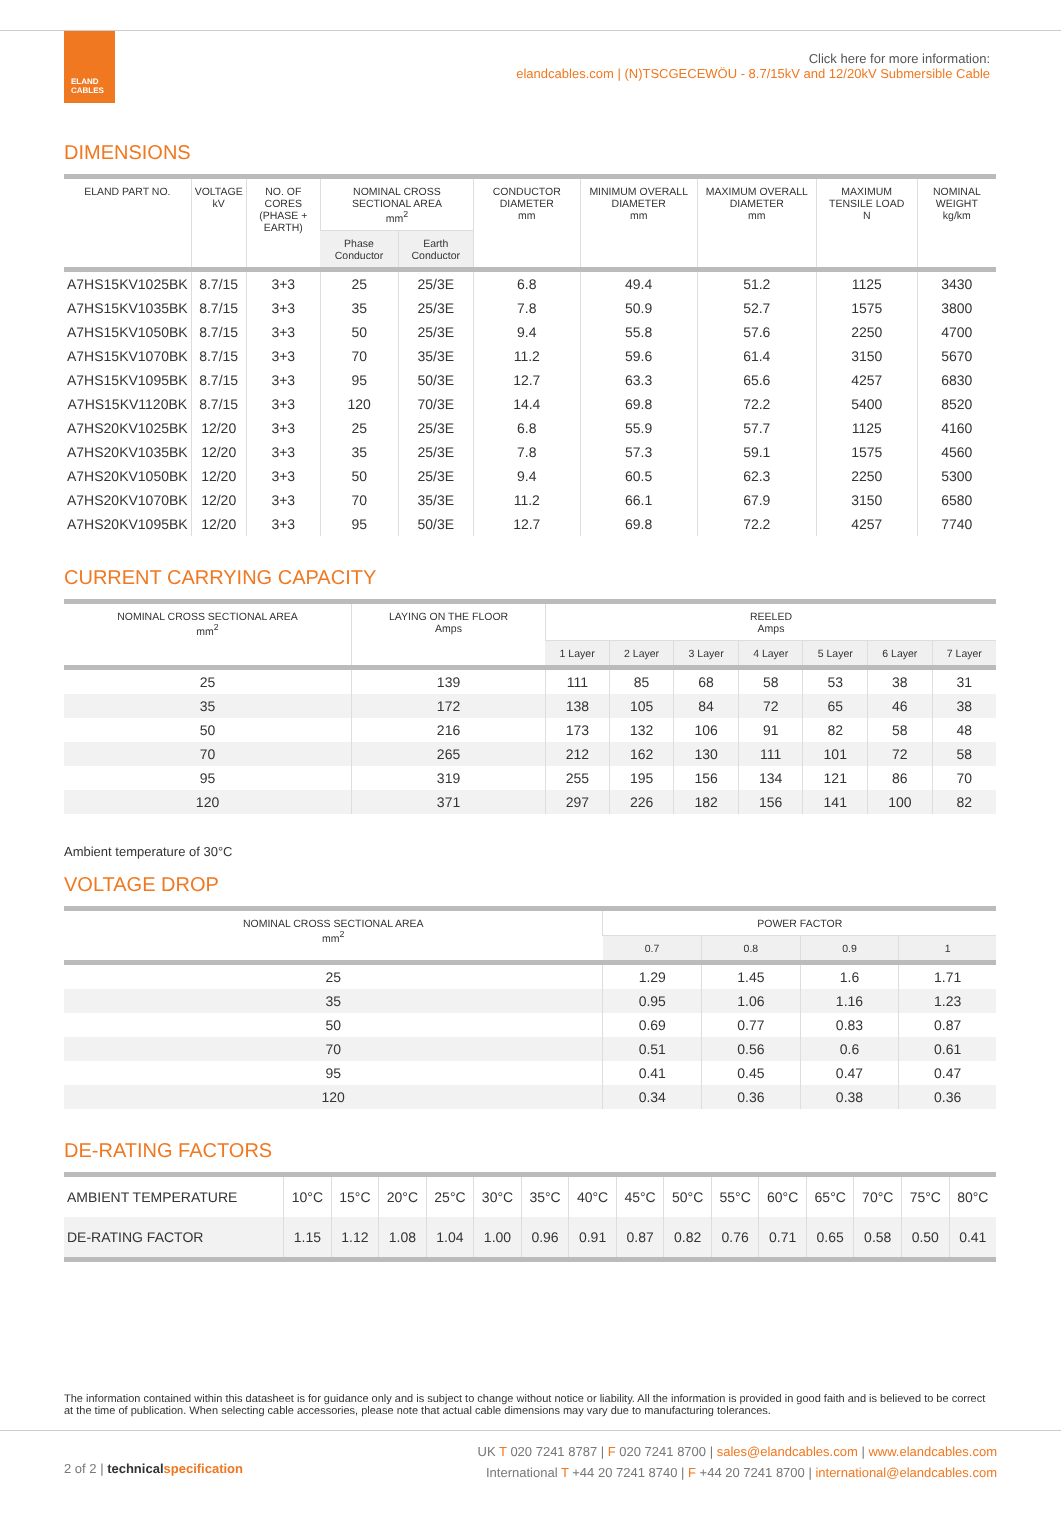ELAND
CABLES
Click here for more information:
elandcables.com | (N)TSCGECEWÖU - 8.7/15kV and 12/20kV Submersible Cable
DIMENSIONS
| ELAND PART NO. | VOLTAGE kV | NO. OF CORES (PHASE + EARTH) | NOMINAL CROSS SECTIONAL AREA mm<sup>2</sup> | | CONDUCTOR DIAMETER mm | MINIMUM OVERALL DIAMETER mm | MAXIMUM OVERALL DIAMETER mm | MAXIMUM TENSILE LOAD N | NOMINAL WEIGHT kg/km |
| --- | --- | --- | --- | --- | --- | --- | --- | --- | --- |
| | | | Phase Conductor | Earth Conductor | | | | | |
| A7HS15KV1025BK | 8.7/15 | 3+3 | 25 | 25/3E | 6.8 | 49.4 | 51.2 | 1125 | 3430 |
| A7HS15KV1035BK | 8.7/15 | 3+3 | 35 | 25/3E | 7.8 | 50.9 | 52.7 | 1575 | 3800 |
| A7HS15KV1050BK | 8.7/15 | 3+3 | 50 | 25/3E | 9.4 | 55.8 | 57.6 | 2250 | 4700 |
| A7HS15KV1070BK | 8.7/15 | 3+3 | 70 | 35/3E | 11.2 | 59.6 | 61.4 | 3150 | 5670 |
| A7HS15KV1095BK | 8.7/15 | 3+3 | 95 | 50/3E | 12.7 | 63.3 | 65.6 | 4257 | 6830 |
| A7HS15KV1120BK | 8.7/15 | 3+3 | 120 | 70/3E | 14.4 | 69.8 | 72.2 | 5400 | 8520 |
| A7HS20KV1025BK | 12/20 | 3+3 | 25 | 25/3E | 6.8 | 55.9 | 57.7 | 1125 | 4160 |
| A7HS20KV1035BK | 12/20 | 3+3 | 35 | 25/3E | 7.8 | 57.3 | 59.1 | 1575 | 4560 |
| A7HS20KV1050BK | 12/20 | 3+3 | 50 | 25/3E | 9.4 | 60.5 | 62.3 | 2250 | 5300 |
| A7HS20KV1070BK | 12/20 | 3+3 | 70 | 35/3E | 11.2 | 66.1 | 67.9 | 3150 | 6580 |
| A7HS20KV1095BK | 12/20 | 3+3 | 95 | 50/3E | 12.7 | 69.8 | 72.2 | 4257 | 7740 |
CURRENT CARRYING CAPACITY
| NOMINAL CROSS SECTIONAL AREA mm<sup>2</sup> | LAYING ON THE FLOOR Amps | REELED Amps | | | | | | |
| --- | --- | --- | --- | --- | --- | --- | --- | --- |
| | | 1 Layer | 2 Layer | 3 Layer | 4 Layer | 5 Layer | 6 Layer | 7 Layer |
| 25 | 139 | 111 | 85 | 68 | 58 | 53 | 38 | 31 |
| 35 | 172 | 138 | 105 | 84 | 72 | 65 | 46 | 38 |
| 50 | 216 | 173 | 132 | 106 | 91 | 82 | 58 | 48 |
| 70 | 265 | 212 | 162 | 130 | 111 | 101 | 72 | 58 |
| 95 | 319 | 255 | 195 | 156 | 134 | 121 | 86 | 70 |
| 120 | 371 | 297 | 226 | 182 | 156 | 141 | 100 | 82 |
Ambient temperature of 30°C
VOLTAGE DROP
| NOMINAL CROSS SECTIONAL AREA mm<sup>2</sup> | POWER FACTOR | | | |
| --- | --- | --- | --- | --- |
| | 0.7 | 0.8 | 0.9 | 1 |
| 25 | 1.29 | 1.45 | 1.6 | 1.71 |
| 35 | 0.95 | 1.06 | 1.16 | 1.23 |
| 50 | 0.69 | 0.77 | 0.83 | 0.87 |
| 70 | 0.51 | 0.56 | 0.6 | 0.61 |
| 95 | 0.41 | 0.45 | 0.47 | 0.47 |
| 120 | 0.34 | 0.36 | 0.38 | 0.36 |
DE-RATING FACTORS
| AMBIENT TEMPERATURE | 10°C | 15°C | 20°C | 25°C | 30°C | 35°C | 40°C | 45°C | 50°C | 55°C | 60°C | 65°C | 70°C | 75°C | 80°C |
| DE-RATING FACTOR | 1.15 | 1.12 | 1.08 | 1.04 | 1.00 | 0.96 | 0.91 | 0.87 | 0.82 | 0.76 | 0.71 | 0.65 | 0.58 | 0.50 | 0.41 |
The information contained within this datasheet is for guidance only and is subject to change without notice or liability. All the information is provided in good faith and is believed to be correct at the time of publication. When selecting cable accessories, please note that actual cable dimensions may vary due to manufacturing tolerances.
2 of 2 | technical specification
UK T 020 7241 8787 | F 020 7241 8700 | sales@elandcables.com | www.elandcables.com
International T +44 20 7241 8740 | F +44 20 7241 8700 | international@elandcables.com